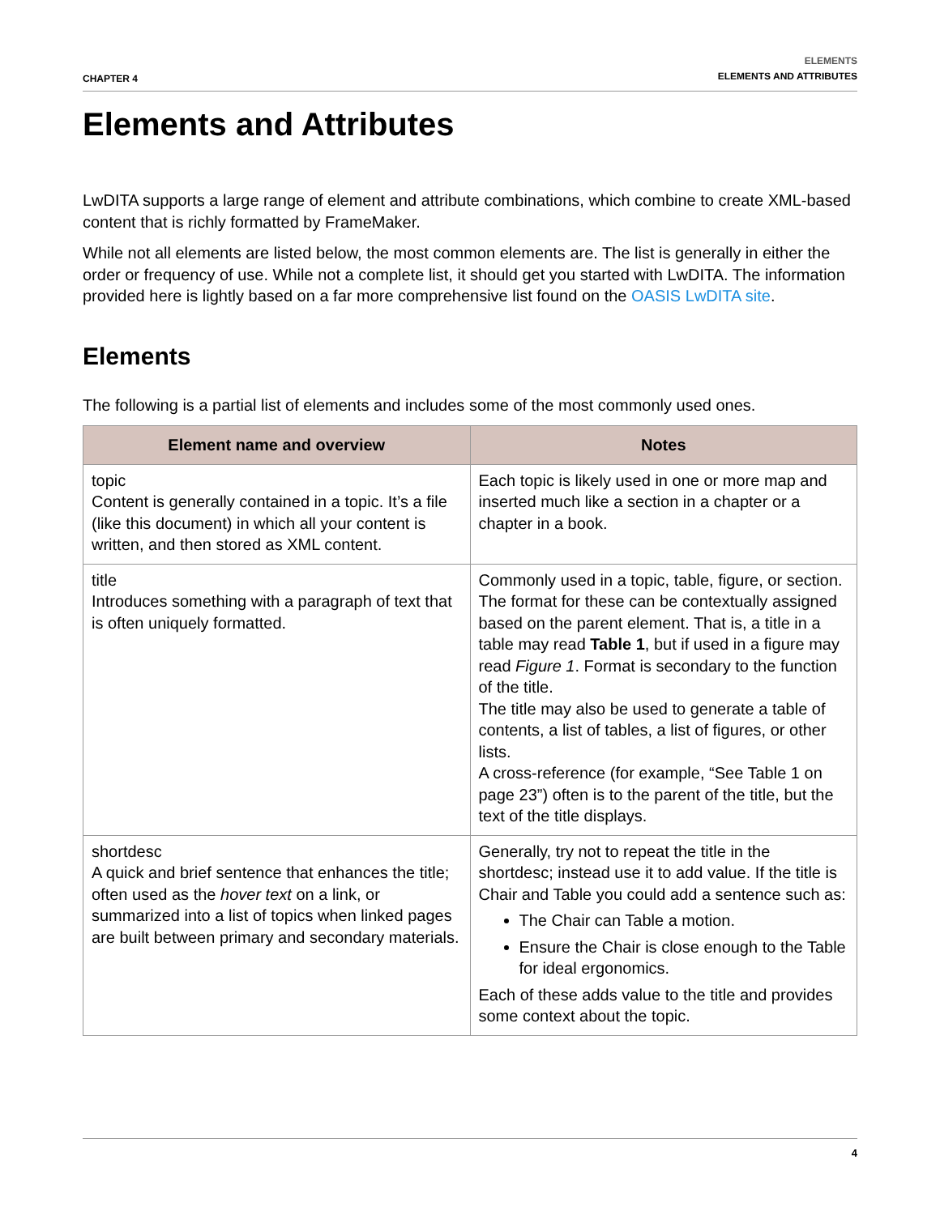CHAPTER 4
ELEMENTS
ELEMENTS AND ATTRIBUTES
Elements and Attributes
LwDITA supports a large range of element and attribute combinations, which combine to create XML-based content that is richly formatted by FrameMaker.
While not all elements are listed below, the most common elements are. The list is generally in either the order or frequency of use. While not a complete list, it should get you started with LwDITA. The information provided here is lightly based on a far more comprehensive list found on the OASIS LwDITA site.
Elements
The following is a partial list of elements and includes some of the most commonly used ones.
| Element name and overview | Notes |
| --- | --- |
| topic Content is generally contained in a topic. It’s a file (like this document) in which all your content is written, and then stored as XML content. | Each topic is likely used in one or more map and inserted much like a section in a chapter or a chapter in a book. |
| title Introduces something with a paragraph of text that is often uniquely formatted. | Commonly used in a topic, table, figure, or section. The format for these can be contextually assigned based on the parent element. That is, a title in a table may read Table 1 , but if used in a figure may read Figure 1 . Format is secondary to the function of the title. The title may also be used to generate a table of contents, a list of tables, a list of figures, or other lists. A cross-reference (for example, “See Table 1 on page 23”) often is to the parent of the title, but the text of the title displays. |
| shortdesc A quick and brief sentence that enhances the title; often used as the hover text on a link, or summarized into a list of topics when linked pages are built between primary and secondary materials. | Generally, try not to repeat the title in the shortdesc; instead use it to add value. If the title is Chair and Table you could add a sentence such as: The Chair can Table a motion. Ensure the Chair is close enough to the Table for ideal ergonomics. Each of these adds value to the title and provides some context about the topic. |
4